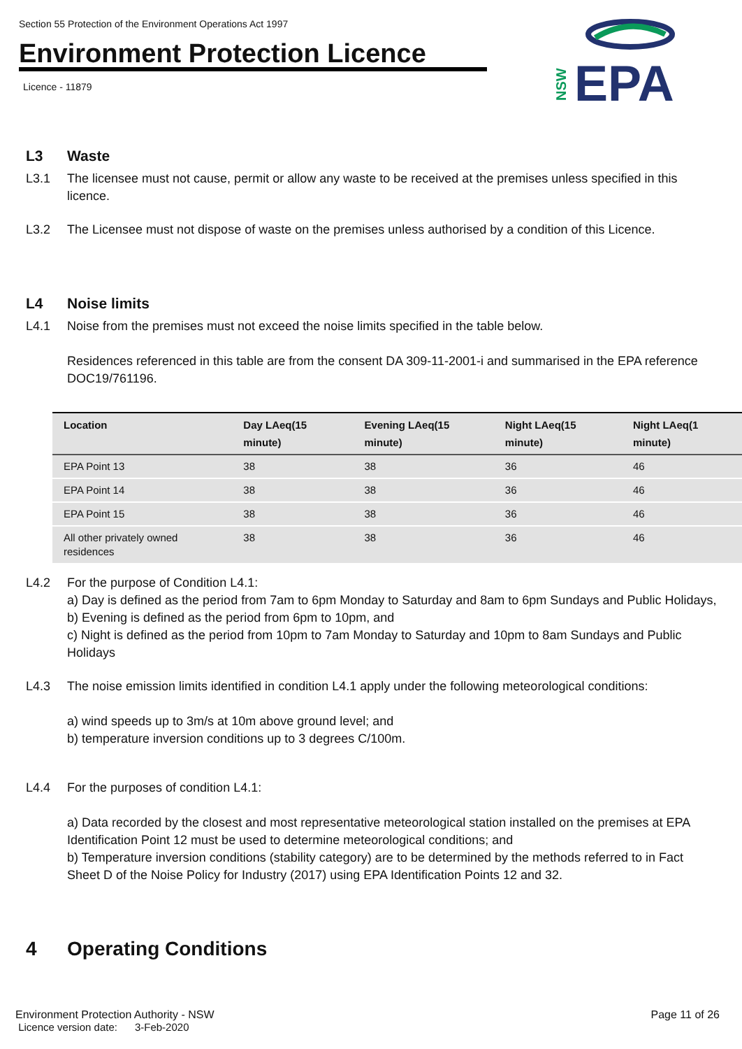Section 55 Protection of the Environment Operations Act 1997
Environment Protection Licence
Licence - 11879
EPA
NSW
L3 Waste
L3.1 The licensee must not cause, permit or allow any waste to be received at the premises unless specified in this licence.
L3.2 The Licensee must not dispose of waste on the premises unless authorised by a condition of this Licence.
L4 Noise limits
L4.1 Noise from the premises must not exceed the noise limits specified in the table below.
Residences referenced in this table are from the consent DA 309-11-2001-i and summarised in the EPA reference DOC19/761196.
| Location | Day LAeq(15 minute) | Evening LAeq(15 minute) | Night LAeq(15 minute) | Night LAeq(1 minute) |
| --- | --- | --- | --- | --- |
| EPA Point 13 | 38 | 38 | 36 | 46 |
| EPA Point 14 | 38 | 38 | 36 | 46 |
| EPA Point 15 | 38 | 38 | 36 | 46 |
| All other privately owned residences | 38 | 38 | 36 | 46 |
L4.2 For the purpose of Condition L4.1:
a) Day is defined as the period from 7am to 6pm Monday to Saturday and 8am to 6pm Sundays and Public Holidays,
b) Evening is defined as the period from 6pm to 10pm, and
c) Night is defined as the period from 10pm to 7am Monday to Saturday and 10pm to 8am Sundays and Public Holidays
L4.3 The noise emission limits identified in condition L4.1 apply under the following meteorological conditions:
a) wind speeds up to 3m/s at 10m above ground level; and
b) temperature inversion conditions up to 3 degrees C/100m.
L4.4 For the purposes of condition L4.1:
a) Data recorded by the closest and most representative meteorological station installed on the premises at EPA Identification Point 12 must be used to determine meteorological conditions; and
b) Temperature inversion conditions (stability category) are to be determined by the methods referred to in Fact Sheet D of the Noise Policy for Industry (2017) using EPA Identification Points 12 and 32.
4 Operating Conditions
Environment Protection Authority - NSW
Licence version date: 3-Feb-2020
Page 11 of 26